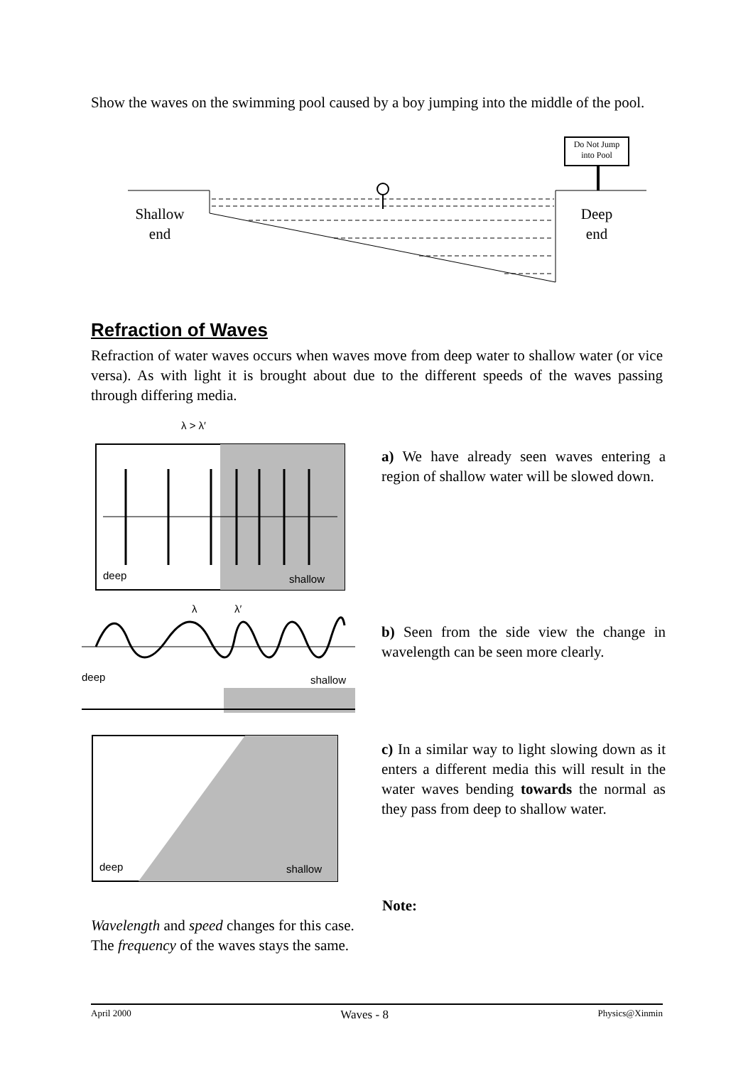Show the waves on the swimming pool caused by a boy jumping into the middle of the pool.
Do Not Jump
into Pool
Shallow
end
Deep
end
Refraction of Waves
Refraction of water waves occurs when waves move from deep water to shallow water (or vice versa). As with light it is brought about due to the different speeds of the waves passing through differing media.
λ > λ′
deep
shallow
λ
λ′
deep
shallow
deep
shallow
a) We have already seen waves entering a region of shallow water will be slowed down.
b) Seen from the side view the change in wavelength can be seen more clearly.
c) In a similar way to light slowing down as it enters a different media this will result in the water waves bending towards the normal as they pass from deep to shallow water.
Note:
Wavelength and speed changes for this case.
The frequency of the waves stays the same.
April 2000 Waves - 8 Physics@Xinmin